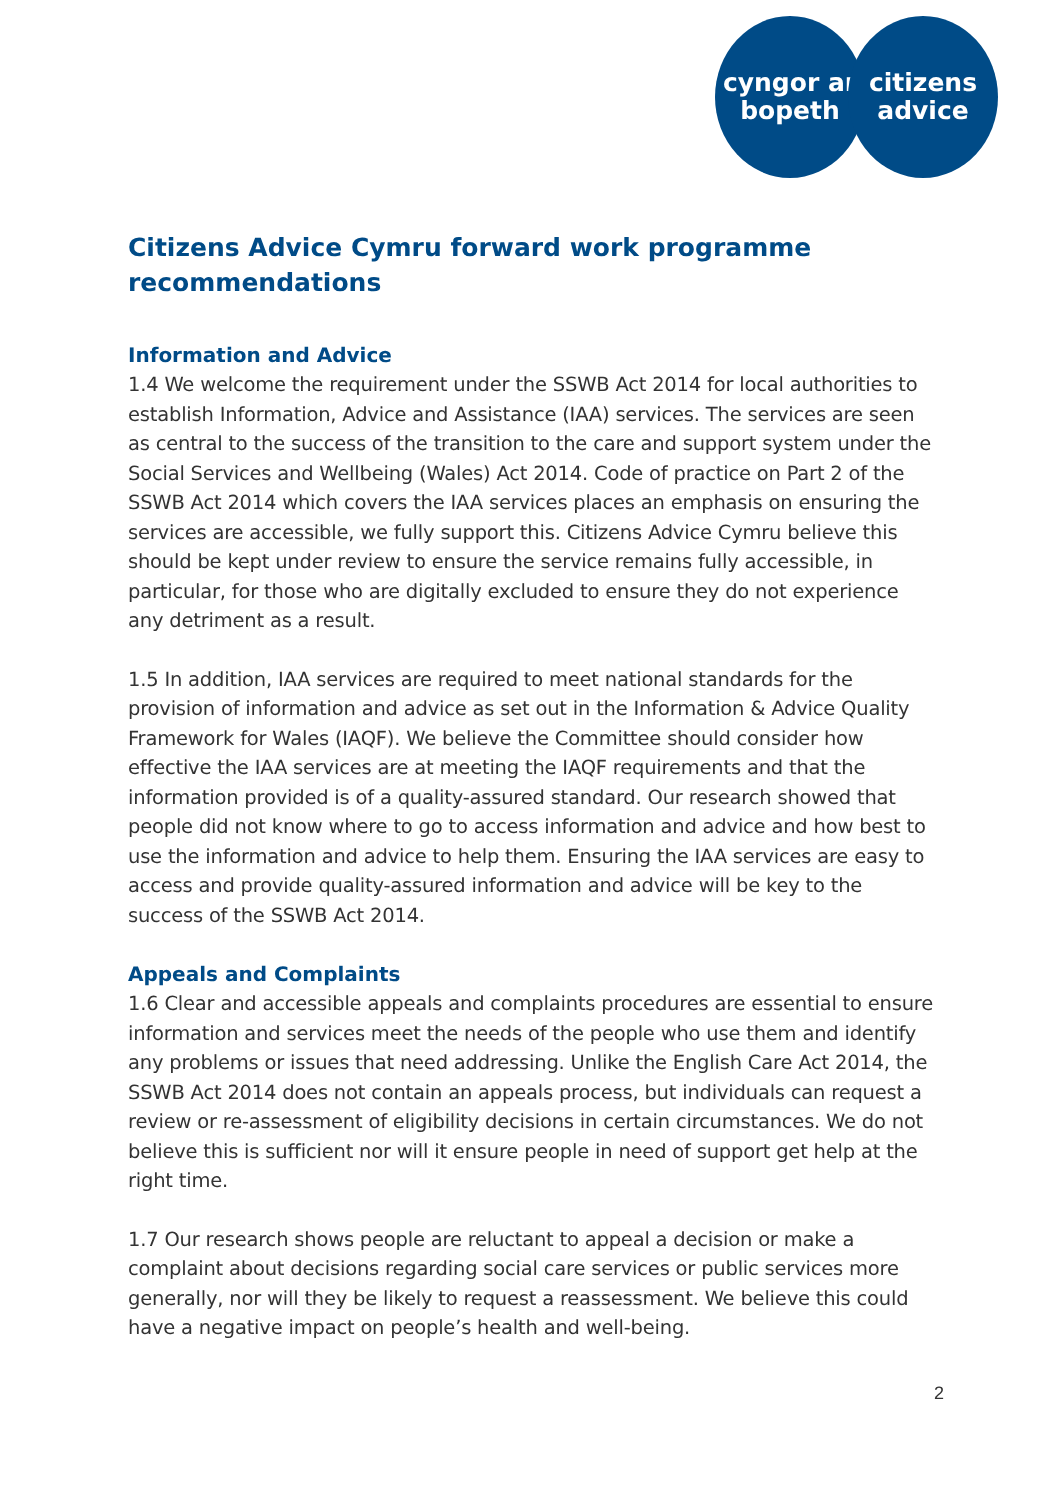cyngor ar
bopeth
citizens
advice
Citizens Advice Cymru forward work programme recommendations
Information and Advice
1.4 We welcome the requirement under the SSWB Act 2014 for local authorities to establish Information, Advice and Assistance (IAA) services. The services are seen as central to the success of the transition to the care and support system under the Social Services and Wellbeing (Wales) Act 2014. Code of practice on Part 2 of the SSWB Act 2014 which covers the IAA services places an emphasis on ensuring the services are accessible, we fully support this. Citizens Advice Cymru believe this should be kept under review to ensure the service remains fully accessible, in particular, for those who are digitally excluded to ensure they do not experience any detriment as a result.
1.5 In addition, IAA services are required to meet national standards for the provision of information and advice as set out in the Information & Advice Quality Framework for Wales (IAQF). We believe the Committee should consider how effective the IAA services are at meeting the IAQF requirements and that the information provided is of a quality-assured standard. Our research showed that people did not know where to go to access information and advice and how best to use the information and advice to help them. Ensuring the IAA services are easy to access and provide quality-assured information and advice will be key to the success of the SSWB Act 2014.
Appeals and Complaints
1.6 Clear and accessible appeals and complaints procedures are essential to ensure information and services meet the needs of the people who use them and identify any problems or issues that need addressing. Unlike the English Care Act 2014, the SSWB Act 2014 does not contain an appeals process, but individuals can request a review or re-assessment of eligibility decisions in certain circumstances. We do not believe this is sufficient nor will it ensure people in need of support get help at the right time.
1.7 Our research shows people are reluctant to appeal a decision or make a complaint about decisions regarding social care services or public services more generally, nor will they be likely to request a reassessment. We believe this could have a negative impact on people’s health and well-being.
2